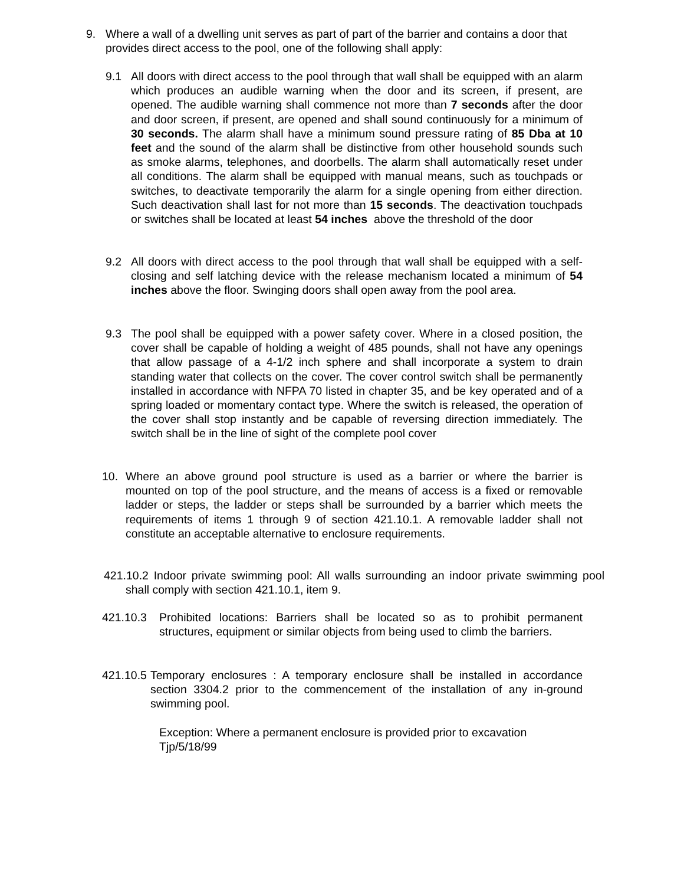9. Where a wall of a dwelling unit serves as part of part of the barrier and contains a door that provides direct access to the pool, one of the following shall apply:
9.1 All doors with direct access to the pool through that wall shall be equipped with an alarm which produces an audible warning when the door and its screen, if present, are opened. The audible warning shall commence not more than 7 seconds after the door and door screen, if present, are opened and shall sound continuously for a minimum of 30 seconds. The alarm shall have a minimum sound pressure rating of 85 Dba at 10 feet and the sound of the alarm shall be distinctive from other household sounds such as smoke alarms, telephones, and doorbells. The alarm shall automatically reset under all conditions. The alarm shall be equipped with manual means, such as touchpads or switches, to deactivate temporarily the alarm for a single opening from either direction. Such deactivation shall last for not more than 15 seconds. The deactivation touchpads or switches shall be located at least 54 inches above the threshold of the door
9.2 All doors with direct access to the pool through that wall shall be equipped with a self-closing and self latching device with the release mechanism located a minimum of 54 inches above the floor. Swinging doors shall open away from the pool area.
9.3 The pool shall be equipped with a power safety cover. Where in a closed position, the cover shall be capable of holding a weight of 485 pounds, shall not have any openings that allow passage of a 4-1/2 inch sphere and shall incorporate a system to drain standing water that collects on the cover. The cover control switch shall be permanently installed in accordance with NFPA 70 listed in chapter 35, and be key operated and of a spring loaded or momentary contact type. Where the switch is released, the operation of the cover shall stop instantly and be capable of reversing direction immediately. The switch shall be in the line of sight of the complete pool cover
10. Where an above ground pool structure is used as a barrier or where the barrier is mounted on top of the pool structure, and the means of access is a fixed or removable ladder or steps, the ladder or steps shall be surrounded by a barrier which meets the requirements of items 1 through 9 of section 421.10.1. A removable ladder shall not constitute an acceptable alternative to enclosure requirements.
421.10.2 Indoor private swimming pool: All walls surrounding an indoor private swimming pool shall comply with section 421.10.1, item 9.
421.10.3 Prohibited locations: Barriers shall be located so as to prohibit permanent structures, equipment or similar objects from being used to climb the barriers.
421.10.5 Temporary enclosures : A temporary enclosure shall be installed in accordance section 3304.2 prior to the commencement of the installation of any in-ground swimming pool.
Exception: Where a permanent enclosure is provided prior to excavation
Tjp/5/18/99